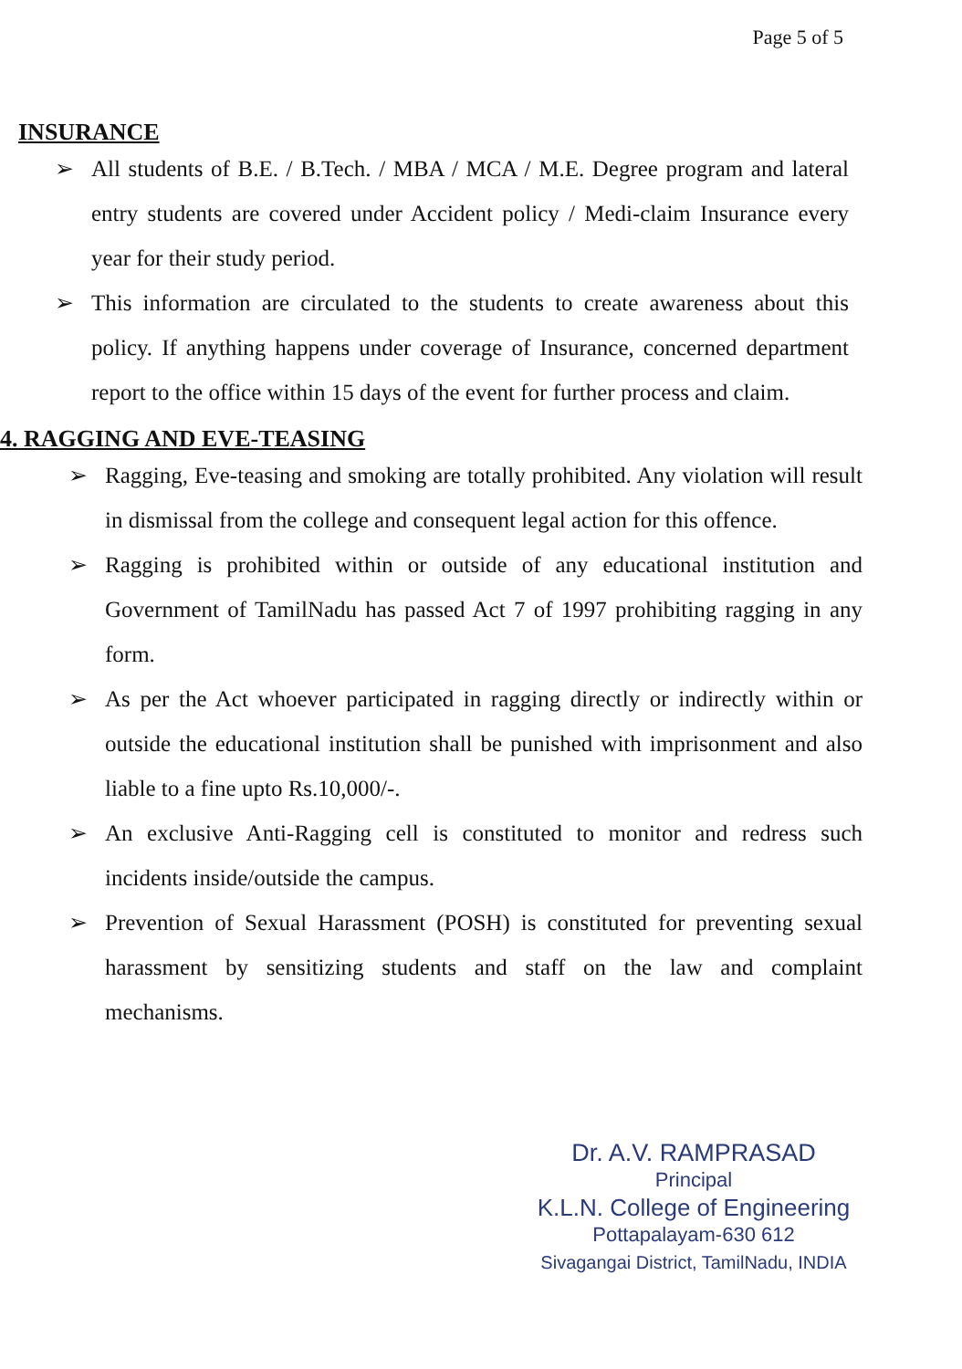Page 5 of 5
INSURANCE
➢ All students of B.E. / B.Tech. / MBA / MCA / M.E. Degree program and lateral entry students are covered under Accident policy / Medi-claim Insurance every year for their study period.
➢ This information are circulated to the students to create awareness about this policy. If anything happens under coverage of Insurance, concerned department report to the office within 15 days of the event for further process and claim.
4. RAGGING AND EVE-TEASING
➢ Ragging, Eve-teasing and smoking are totally prohibited. Any violation will result in dismissal from the college and consequent legal action for this offence.
➢ Ragging is prohibited within or outside of any educational institution and Government of TamilNadu has passed Act 7 of 1997 prohibiting ragging in any form.
➢ As per the Act whoever participated in ragging directly or indirectly within or outside the educational institution shall be punished with imprisonment and also liable to a fine upto Rs.10,000/-.
➢ An exclusive Anti-Ragging cell is constituted to monitor and redress such incidents inside/outside the campus.
➢ Prevention of Sexual Harassment (POSH) is constituted for preventing sexual harassment by sensitizing students and staff on the law and complaint mechanisms.
Dr. A.V. RAMPRASAD
Principal
K.L.N. College of Engineering
Pottapalayam-630 612
Sivagangai District, TamilNadu, INDIA